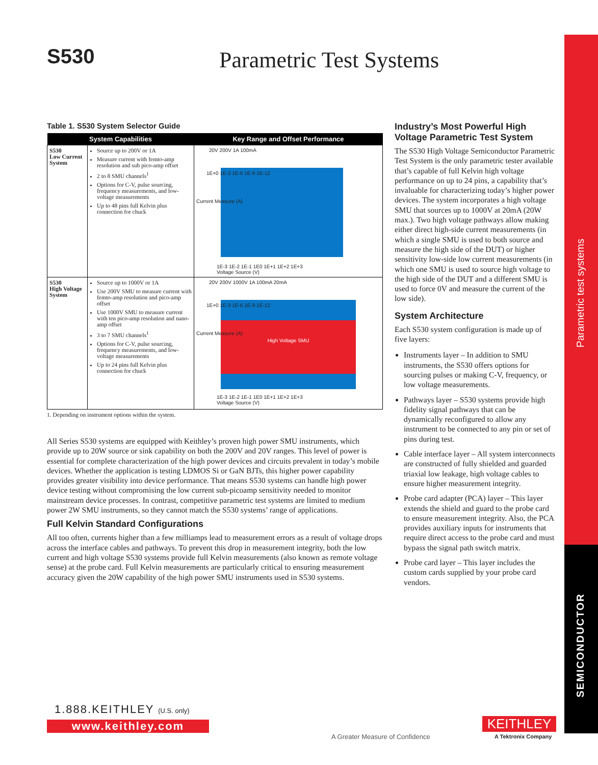Parametric test systems
SEMICONDUCTOR
S530 Parametric Test Systems
Table 1. S530 System Selector Guide
| System Capabilities | | Key Range and Offset Performance |
| --- | --- | --- |
| S530 Low Current System | Source up to 200V or 1A Measure current with femto-amp resolution and sub pico-amp offset 2 to 8 SMU channels<sup>1</sup> Options for C-V, pulse sourcing, frequency measurements, and low-voltage measurements Up to 48 pins full Kelvin plus connection for chuck | 20V 200V 1A 100mA Current Measure (A) 1E+0 1E-3 1E-6 1E-9 1E-12 1E-3 1E-2 1E-1 1E0 1E+1 1E+2 1E+3 Voltage Source (V) |
| S530 High Voltage System | Source up to 1000V or 1A Use 200V SMU to measure current with femto-amp resolution and pico-amp offset Use 1000V SMU to measure current with ten pico-amp resolution and nano-amp offset 3 to 7 SMU channels<sup>1</sup> Options for C-V, pulse sourcing, frequency measurements, and low-voltage measurements Up to 24 pins full Kelvin plus connection for chuck | High Voltage SMU 20V 200V 1000V 1A 100mA 20mA Current Measure (A) 1E+0 1E-3 1E-6 1E-9 1E-12 1E-3 1E-2 1E-1 1E0 1E+1 1E+2 1E+3 Voltage Source (V) |
1. Depending on instrument options within the system.
All Series S530 systems are equipped with Keithley’s proven high power SMU instruments, which provide up to 20W source or sink capability on both the 200V and 20V ranges. This level of power is essential for complete characterization of the high power devices and circuits prevalent in today’s mobile devices. Whether the application is testing LDMOS Si or GaN BJTs, this higher power capability provides greater visibility into device performance. That means S530 systems can handle high power device testing without compromising the low current sub-picoamp sensitivity needed to monitor mainstream device processes. In contrast, competitive parametric test systems are limited to medium power 2W SMU instruments, so they cannot match the S530 systems’ range of applications.
Full Kelvin Standard Configurations
All too often, currents higher than a few milliamps lead to measurement errors as a result of voltage drops across the interface cables and pathways. To prevent this drop in measurement integrity, both the low current and high voltage S530 systems provide full Kelvin measurements (also known as remote voltage sense) at the probe card. Full Kelvin measurements are particularly critical to ensuring measurement accuracy given the 20W capability of the high power SMU instruments used in S530 systems.
Industry’s Most Powerful High Voltage Parametric Test System
The S530 High Voltage Semiconductor Parametric Test System is the only parametric tester available that’s capable of full Kelvin high voltage performance on up to 24 pins, a capability that’s invaluable for characterizing today’s higher power devices. The system incorporates a high voltage SMU that sources up to 1000V at 20mA (20W max.). Two high voltage pathways allow making either direct high-side current measurements (in which a single SMU is used to both source and measure the high side of the DUT) or higher sensitivity low-side low current measurements (in which one SMU is used to source high voltage to the high side of the DUT and a different SMU is used to force 0V and measure the current of the low side).
System Architecture
Each S530 system configuration is made up of five layers:
Instruments layer – In addition to SMU instruments, the S530 offers options for sourcing pulses or making C-V, frequency, or low voltage measurements.
Pathways layer – S530 systems provide high fidelity signal pathways that can be dynamically reconfigured to allow any instrument to be connected to any pin or set of pins during test.
Cable interface layer – All system interconnects are constructed of fully shielded and guarded triaxial low leakage, high voltage cables to ensure higher measurement integrity.
Probe card adapter (PCA) layer – This layer extends the shield and guard to the probe card to ensure measurement integrity. Also, the PCA provides auxiliary inputs for instruments that require direct access to the probe card and must bypass the signal path switch matrix.
Probe card layer – This layer includes the custom cards supplied by your probe card vendors.
1.888.KEITHLEY (U.S. only)
www.keithley.com
A Greater Measure of Confidence
KEITHLEY
A Tektronix Company